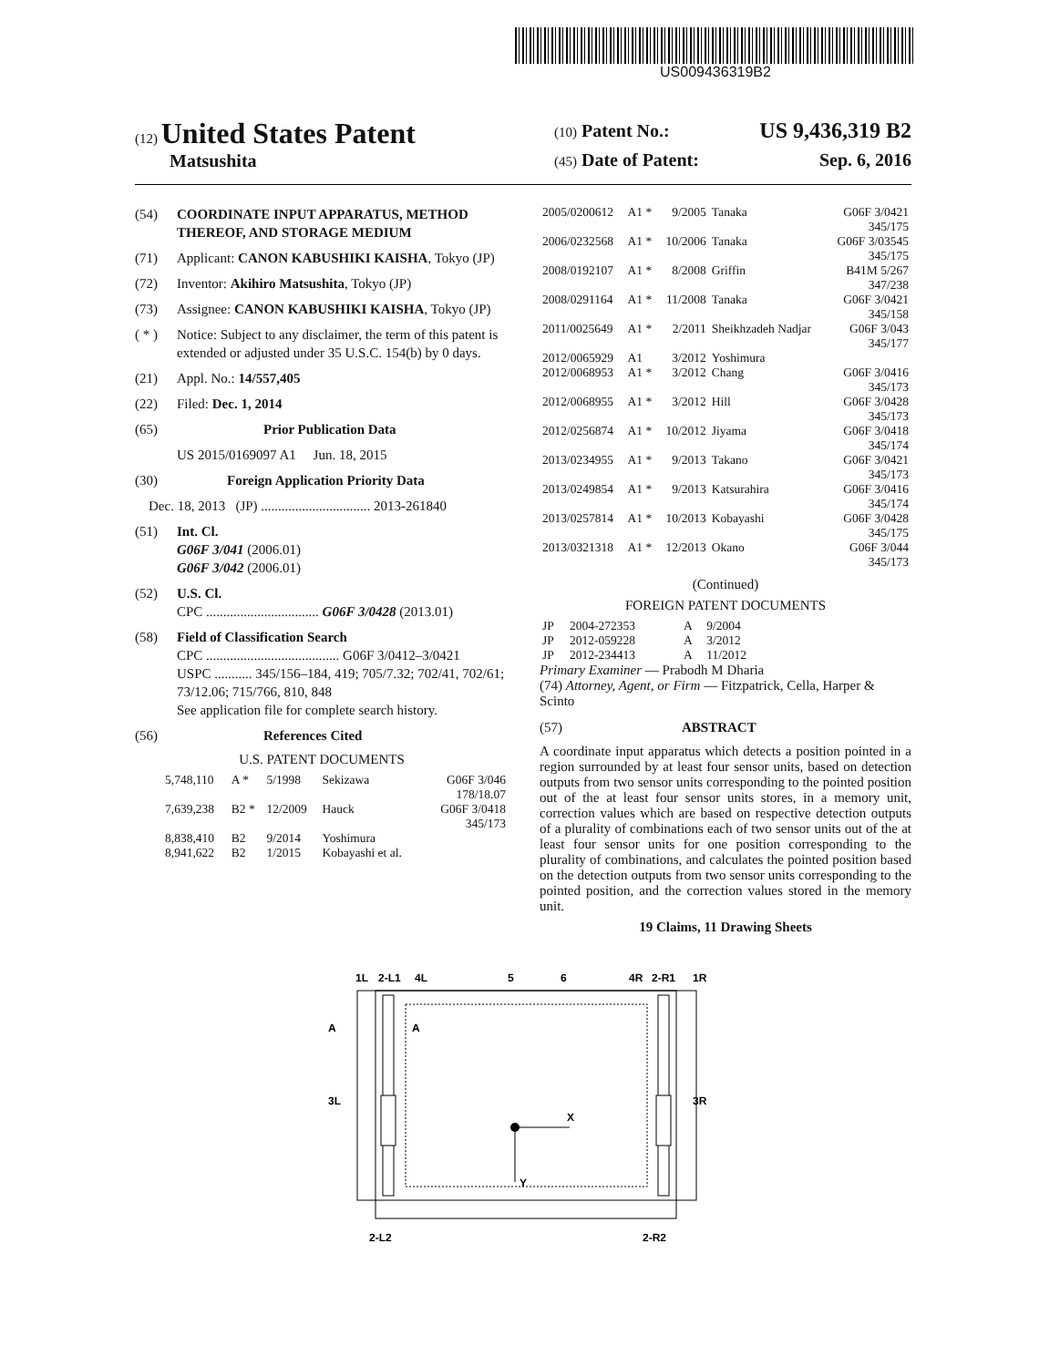US009436319B2
(12) United States Patent
Matsushita
(10) Patent No.: US 9,436,319 B2
(45) Date of Patent: Sep. 6, 2016
(54) COORDINATE INPUT APPARATUS, METHOD THEREOF, AND STORAGE MEDIUM
(71) Applicant: CANON KABUSHIKI KAISHA, Tokyo (JP)
(72) Inventor: Akihiro Matsushita, Tokyo (JP)
(73) Assignee: CANON KABUSHIKI KAISHA, Tokyo (JP)
( * ) Notice: Subject to any disclaimer, the term of this patent is extended or adjusted under 35 U.S.C. 154(b) by 0 days.
(21) Appl. No.: 14/557,405
(22) Filed: Dec. 1, 2014
(65) Prior Publication Data
US 2015/0169097 A1 Jun. 18, 2015
(30) Foreign Application Priority Data
Dec. 18, 2013 (JP) ................................ 2013-261840
(51) Int. Cl.
G06F 3/041 (2006.01)
G06F 3/042 (2006.01)
(52) U.S. Cl.
CPC ................................. G06F 3/0428 (2013.01)
(58) Field of Classification Search
CPC ....................................... G06F 3/0412–3/0421
USPC ........... 345/156–184, 419; 705/7.32; 702/41, 702/61; 73/12.06; 715/766, 810, 848
See application file for complete search history.
(56) References Cited
U.S. PATENT DOCUMENTS
| 5,748,110 | A * | 5/1998 | Sekizawa | G06F 3/046 178/18.07 |
| 7,639,238 | B2 * | 12/2009 | Hauck | G06F 3/0418 345/173 |
| 8,838,410 | B2 | 9/2014 | Yoshimura | |
| 8,941,622 | B2 | 1/2015 | Kobayashi et al. | |
| 2005/0200612 | A1 * | 9/2005 | Tanaka | G06F 3/0421 345/175 |
| 2006/0232568 | A1 * | 10/2006 | Tanaka | G06F 3/03545 345/175 |
| 2008/0192107 | A1 * | 8/2008 | Griffin | B41M 5/267 347/238 |
| 2008/0291164 | A1 * | 11/2008 | Tanaka | G06F 3/0421 345/158 |
| 2011/0025649 | A1 * | 2/2011 | Sheikhzadeh Nadjar | G06F 3/043 345/177 |
| 2012/0065929 | A1 | 3/2012 | Yoshimura | |
| 2012/0068953 | A1 * | 3/2012 | Chang | G06F 3/0416 345/173 |
| 2012/0068955 | A1 * | 3/2012 | Hill | G06F 3/0428 345/173 |
| 2012/0256874 | A1 * | 10/2012 | Jiyama | G06F 3/0418 345/174 |
| 2013/0234955 | A1 * | 9/2013 | Takano | G06F 3/0421 345/173 |
| 2013/0249854 | A1 * | 9/2013 | Katsurahira | G06F 3/0416 345/174 |
| 2013/0257814 | A1 * | 10/2013 | Kobayashi | G06F 3/0428 345/175 |
| 2013/0321318 | A1 * | 12/2013 | Okano | G06F 3/044 345/173 |
(Continued)
FOREIGN PATENT DOCUMENTS
| JP | 2004-272353 | A | 9/2004 |
| JP | 2012-059228 | A | 3/2012 |
| JP | 2012-234413 | A | 11/2012 |
Primary Examiner — Prabodh M Dharia
(74) Attorney, Agent, or Firm — Fitzpatrick, Cella, Harper & Scinto
(57) ABSTRACT
A coordinate input apparatus which detects a position pointed in a region surrounded by at least four sensor units, based on detection outputs from two sensor units corresponding to the pointed position out of the at least four sensor units stores, in a memory unit, correction values which are based on respective detection outputs of a plurality of combinations each of two sensor units out of the at least four sensor units for one position corresponding to the plurality of combinations, and calculates the pointed position based on the detection outputs from two sensor units corresponding to the pointed position, and the correction values stored in the memory unit.
19 Claims, 11 Drawing Sheets
1L
2-L1
4L
5
6
4R
2-R1
1R
3L
3R
A
A
X
Y
2-L2
2-R2